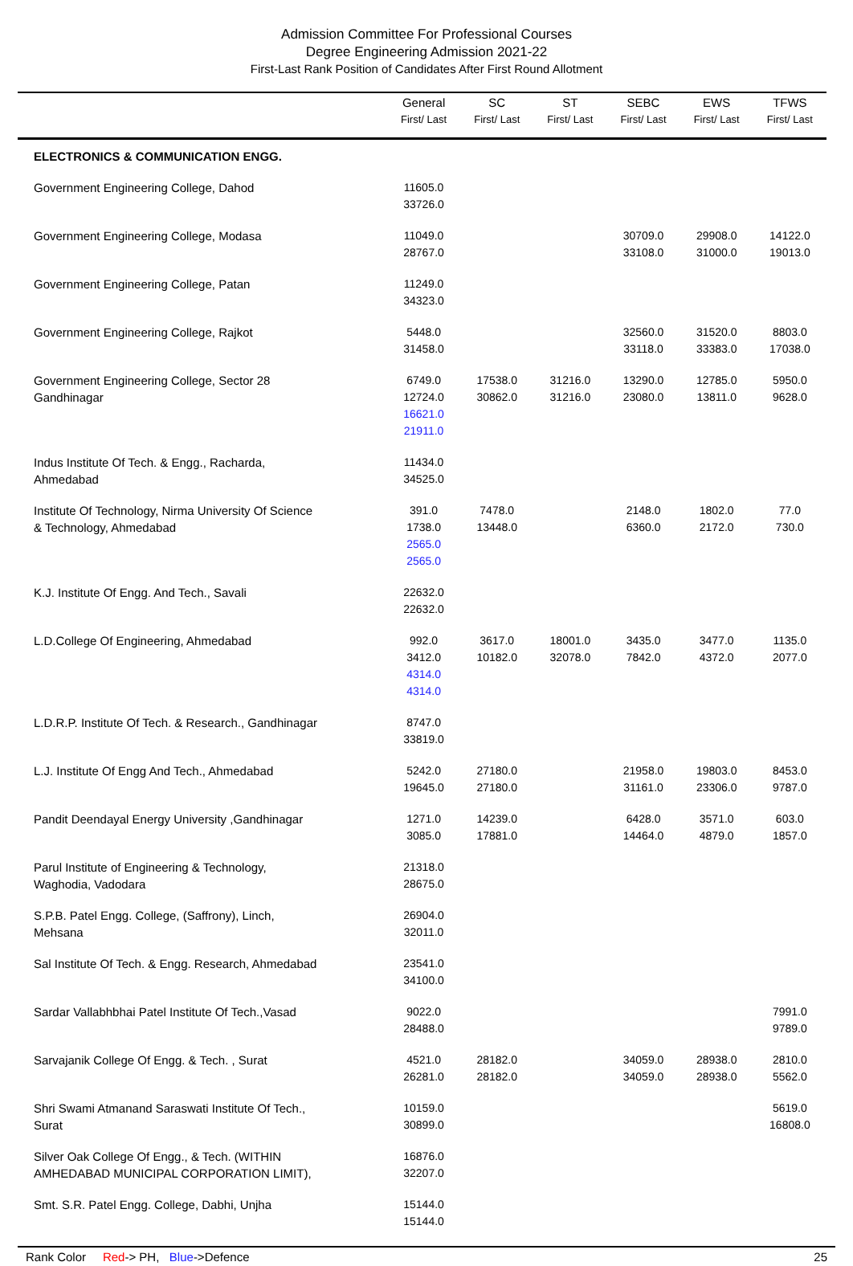Admission Committee For Professional Courses
Degree Engineering Admission 2021-22
First-Last Rank Position of Candidates After First Round Allotment
| | General First/ Last | SC First/ Last | ST First/ Last | SEBC First/ Last | EWS First/ Last | TFWS First/ Last |
| --- | --- | --- | --- | --- | --- | --- |
| ELECTRONICS & COMMUNICATION ENGG. | | | | | | |
| Government Engineering College, Dahod | 11605.0 33726.0 | | | | | |
| Government Engineering College, Modasa | 11049.0 28767.0 | | | 30709.0 33108.0 | 29908.0 31000.0 | 14122.0 19013.0 |
| Government Engineering College, Patan | 11249.0 34323.0 | | | | | |
| Government Engineering College, Rajkot | 5448.0 31458.0 | | | 32560.0 33118.0 | 31520.0 33383.0 | 8803.0 17038.0 |
| Government Engineering College, Sector 28 Gandhinagar | 6749.0 12724.0 16621.0 21911.0 | 17538.0 30862.0 | 31216.0 31216.0 | 13290.0 23080.0 | 12785.0 13811.0 | 5950.0 9628.0 |
| Indus Institute Of Tech. & Engg., Racharda, Ahmedabad | 11434.0 34525.0 | | | | | |
| Institute Of Technology, Nirma University Of Science & Technology, Ahmedabad | 391.0 1738.0 2565.0 2565.0 | 7478.0 13448.0 | | 2148.0 6360.0 | 1802.0 2172.0 | 77.0 730.0 |
| K.J. Institute Of Engg. And Tech., Savali | 22632.0 22632.0 | | | | | |
| L.D.College Of Engineering, Ahmedabad | 992.0 3412.0 4314.0 4314.0 | 3617.0 10182.0 | 18001.0 32078.0 | 3435.0 7842.0 | 3477.0 4372.0 | 1135.0 2077.0 |
| L.D.R.P. Institute Of Tech. & Research., Gandhinagar | 8747.0 33819.0 | | | | | |
| L.J. Institute Of Engg And Tech., Ahmedabad | 5242.0 19645.0 | 27180.0 27180.0 | | 21958.0 31161.0 | 19803.0 23306.0 | 8453.0 9787.0 |
| Pandit Deendayal Energy University ,Gandhinagar | 1271.0 3085.0 | 14239.0 17881.0 | | 6428.0 14464.0 | 3571.0 4879.0 | 603.0 1857.0 |
| Parul Institute of Engineering & Technology, Waghodia, Vadodara | 21318.0 28675.0 | | | | | |
| S.P.B. Patel Engg. College, (Saffrony), Linch, Mehsana | 26904.0 32011.0 | | | | | |
| Sal Institute Of Tech. & Engg. Research, Ahmedabad | 23541.0 34100.0 | | | | | |
| Sardar Vallabhbhai Patel Institute Of Tech.,Vasad | 9022.0 28488.0 | | | | | 7991.0 9789.0 |
| Sarvajanik College Of Engg. & Tech. , Surat | 4521.0 26281.0 | 28182.0 28182.0 | | 34059.0 34059.0 | 28938.0 28938.0 | 2810.0 5562.0 |
| Shri Swami Atmanand Saraswati Institute Of Tech., Surat | 10159.0 30899.0 | | | | | 5619.0 16808.0 |
| Silver Oak College Of Engg., & Tech. (WITHIN AMHEDABAD MUNICIPAL CORPORATION LIMIT), | 16876.0 32207.0 | | | | | |
| Smt. S.R. Patel Engg. College, Dabhi, Unjha | 15144.0 15144.0 | | | | | |
Rank Color Red-> PH, Blue->Defence 25